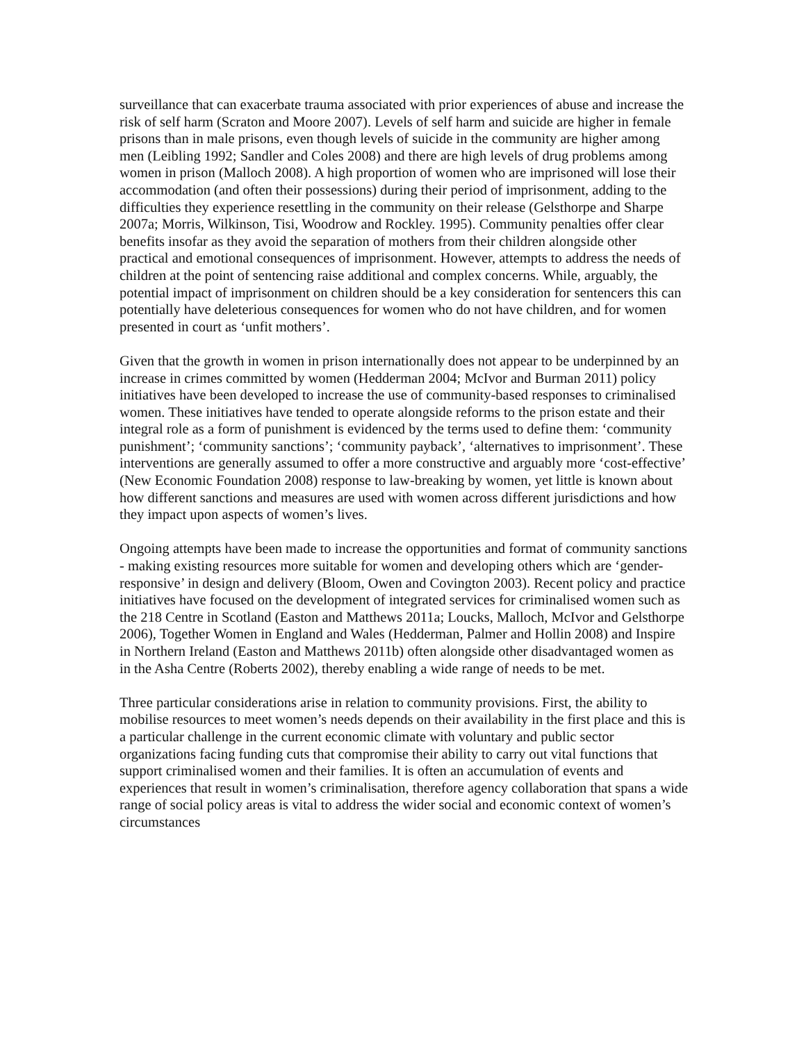surveillance that can exacerbate trauma associated with prior experiences of abuse and increase the risk of self harm (Scraton and Moore 2007). Levels of self harm and suicide are higher in female prisons than in male prisons, even though levels of suicide in the community are higher among men (Leibling 1992; Sandler and Coles 2008) and there are high levels of drug problems among women in prison (Malloch 2008). A high proportion of women who are imprisoned will lose their accommodation (and often their possessions) during their period of imprisonment, adding to the difficulties they experience resettling in the community on their release (Gelsthorpe and Sharpe 2007a; Morris, Wilkinson, Tisi, Woodrow and Rockley. 1995). Community penalties offer clear benefits insofar as they avoid the separation of mothers from their children alongside other practical and emotional consequences of imprisonment. However, attempts to address the needs of children at the point of sentencing raise additional and complex concerns. While, arguably, the potential impact of imprisonment on children should be a key consideration for sentencers this can potentially have deleterious consequences for women who do not have children, and for women presented in court as ‘unfit mothers’.
Given that the growth in women in prison internationally does not appear to be underpinned by an increase in crimes committed by women (Hedderman 2004; McIvor and Burman 2011) policy initiatives have been developed to increase the use of community-based responses to criminalised women. These initiatives have tended to operate alongside reforms to the prison estate and their integral role as a form of punishment is evidenced by the terms used to define them: ‘community punishment’; ‘community sanctions’; ‘community payback’, ‘alternatives to imprisonment’. These interventions are generally assumed to offer a more constructive and arguably more ‘cost-effective’ (New Economic Foundation 2008) response to law-breaking by women, yet little is known about how different sanctions and measures are used with women across different jurisdictions and how they impact upon aspects of women’s lives.
Ongoing attempts have been made to increase the opportunities and format of community sanctions - making existing resources more suitable for women and developing others which are ‘gender-responsive’ in design and delivery (Bloom, Owen and Covington 2003). Recent policy and practice initiatives have focused on the development of integrated services for criminalised women such as the 218 Centre in Scotland (Easton and Matthews 2011a; Loucks, Malloch, McIvor and Gelsthorpe 2006), Together Women in England and Wales (Hedderman, Palmer and Hollin 2008) and Inspire in Northern Ireland (Easton and Matthews 2011b) often alongside other disadvantaged women as in the Asha Centre (Roberts 2002), thereby enabling a wide range of needs to be met.
Three particular considerations arise in relation to community provisions. First, the ability to mobilise resources to meet women’s needs depends on their availability in the first place and this is a particular challenge in the current economic climate with voluntary and public sector organizations facing funding cuts that compromise their ability to carry out vital functions that support criminalised women and their families. It is often an accumulation of events and experiences that result in women’s criminalisation, therefore agency collaboration that spans a wide range of social policy areas is vital to address the wider social and economic context of women’s circumstances